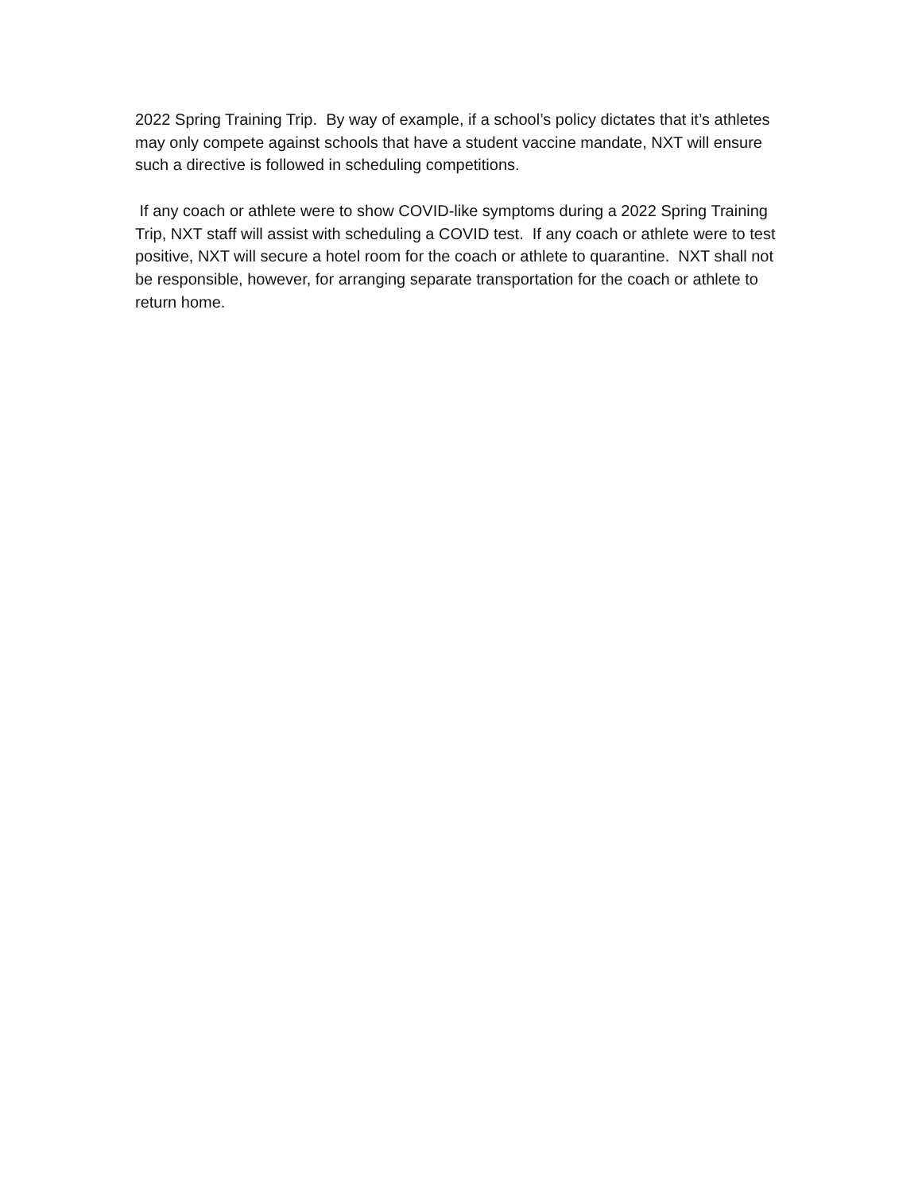2022 Spring Training Trip. By way of example, if a school’s policy dictates that it’s athletes may only compete against schools that have a student vaccine mandate, NXT will ensure such a directive is followed in scheduling competitions.
If any coach or athlete were to show COVID-like symptoms during a 2022 Spring Training Trip, NXT staff will assist with scheduling a COVID test. If any coach or athlete were to test positive, NXT will secure a hotel room for the coach or athlete to quarantine. NXT shall not be responsible, however, for arranging separate transportation for the coach or athlete to return home.